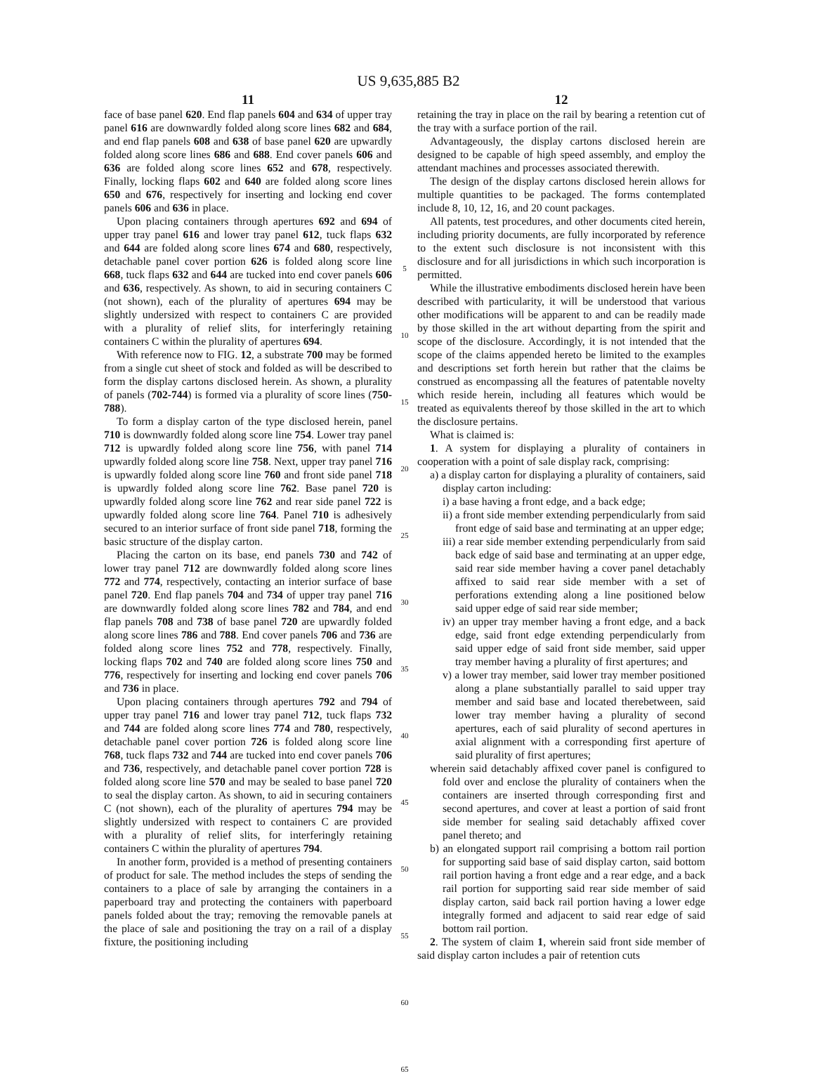US 9,635,885 B2
11
face of base panel 620. End flap panels 604 and 634 of upper tray panel 616 are downwardly folded along score lines 682 and 684, and end flap panels 608 and 638 of base panel 620 are upwardly folded along score lines 686 and 688. End cover panels 606 and 636 are folded along score lines 652 and 678, respectively. Finally, locking flaps 602 and 640 are folded along score lines 650 and 676, respectively for inserting and locking end cover panels 606 and 636 in place.
Upon placing containers through apertures 692 and 694 of upper tray panel 616 and lower tray panel 612, tuck flaps 632 and 644 are folded along score lines 674 and 680, respectively, detachable panel cover portion 626 is folded along score line 668, tuck flaps 632 and 644 are tucked into end cover panels 606 and 636, respectively. As shown, to aid in securing containers C (not shown), each of the plurality of apertures 694 may be slightly undersized with respect to containers C are provided with a plurality of relief slits, for interferingly retaining containers C within the plurality of apertures 694.
With reference now to FIG. 12, a substrate 700 may be formed from a single cut sheet of stock and folded as will be described to form the display cartons disclosed herein. As shown, a plurality of panels (702-744) is formed via a plurality of score lines (750-788).
To form a display carton of the type disclosed herein, panel 710 is downwardly folded along score line 754. Lower tray panel 712 is upwardly folded along score line 756, with panel 714 upwardly folded along score line 758. Next, upper tray panel 716 is upwardly folded along score line 760 and front side panel 718 is upwardly folded along score line 762. Base panel 720 is upwardly folded along score line 762 and rear side panel 722 is upwardly folded along score line 764. Panel 710 is adhesively secured to an interior surface of front side panel 718, forming the basic structure of the display carton.
Placing the carton on its base, end panels 730 and 742 of lower tray panel 712 are downwardly folded along score lines 772 and 774, respectively, contacting an interior surface of base panel 720. End flap panels 704 and 734 of upper tray panel 716 are downwardly folded along score lines 782 and 784, and end flap panels 708 and 738 of base panel 720 are upwardly folded along score lines 786 and 788. End cover panels 706 and 736 are folded along score lines 752 and 778, respectively. Finally, locking flaps 702 and 740 are folded along score lines 750 and 776, respectively for inserting and locking end cover panels 706 and 736 in place.
Upon placing containers through apertures 792 and 794 of upper tray panel 716 and lower tray panel 712, tuck flaps 732 and 744 are folded along score lines 774 and 780, respectively, detachable panel cover portion 726 is folded along score line 768, tuck flaps 732 and 744 are tucked into end cover panels 706 and 736, respectively, and detachable panel cover portion 728 is folded along score line 570 and may be sealed to base panel 720 to seal the display carton. As shown, to aid in securing containers C (not shown), each of the plurality of apertures 794 may be slightly undersized with respect to containers C are provided with a plurality of relief slits, for interferingly retaining containers C within the plurality of apertures 794.
In another form, provided is a method of presenting containers of product for sale. The method includes the steps of sending the containers to a place of sale by arranging the containers in a paperboard tray and protecting the containers with paperboard panels folded about the tray; removing the removable panels at the place of sale and positioning the tray on a rail of a display fixture, the positioning including
5
10
15
20
25
30
35
40
45
50
55
60
65
12
retaining the tray in place on the rail by bearing a retention cut of the tray with a surface portion of the rail.
Advantageously, the display cartons disclosed herein are designed to be capable of high speed assembly, and employ the attendant machines and processes associated therewith.
The design of the display cartons disclosed herein allows for multiple quantities to be packaged. The forms contemplated include 8, 10, 12, 16, and 20 count packages.
All patents, test procedures, and other documents cited herein, including priority documents, are fully incorporated by reference to the extent such disclosure is not inconsistent with this disclosure and for all jurisdictions in which such incorporation is permitted.
While the illustrative embodiments disclosed herein have been described with particularity, it will be understood that various other modifications will be apparent to and can be readily made by those skilled in the art without departing from the spirit and scope of the disclosure. Accordingly, it is not intended that the scope of the claims appended hereto be limited to the examples and descriptions set forth herein but rather that the claims be construed as encompassing all the features of patentable novelty which reside herein, including all features which would be treated as equivalents thereof by those skilled in the art to which the disclosure pertains.
What is claimed is:
1. A system for displaying a plurality of containers in cooperation with a point of sale display rack, comprising:
a) a display carton for displaying a plurality of containers, said display carton including:
i) a base having a front edge, and a back edge;
ii) a front side member extending perpendicularly from said front edge of said base and terminating at an upper edge;
iii) a rear side member extending perpendicularly from said back edge of said base and terminating at an upper edge, said rear side member having a cover panel detachably affixed to said rear side member with a set of perforations extending along a line positioned below said upper edge of said rear side member;
iv) an upper tray member having a front edge, and a back edge, said front edge extending perpendicularly from said upper edge of said front side member, said upper tray member having a plurality of first apertures; and
v) a lower tray member, said lower tray member positioned along a plane substantially parallel to said upper tray member and said base and located therebetween, said lower tray member having a plurality of second apertures, each of said plurality of second apertures in axial alignment with a corresponding first aperture of said plurality of first apertures;
wherein said detachably affixed cover panel is configured to fold over and enclose the plurality of containers when the containers are inserted through corresponding first and second apertures, and cover at least a portion of said front side member for sealing said detachably affixed cover panel thereto; and
b) an elongated support rail comprising a bottom rail portion for supporting said base of said display carton, said bottom rail portion having a front edge and a rear edge, and a back rail portion for supporting said rear side member of said display carton, said back rail portion having a lower edge integrally formed and adjacent to said rear edge of said bottom rail portion.
2. The system of claim 1, wherein said front side member of said display carton includes a pair of retention cuts